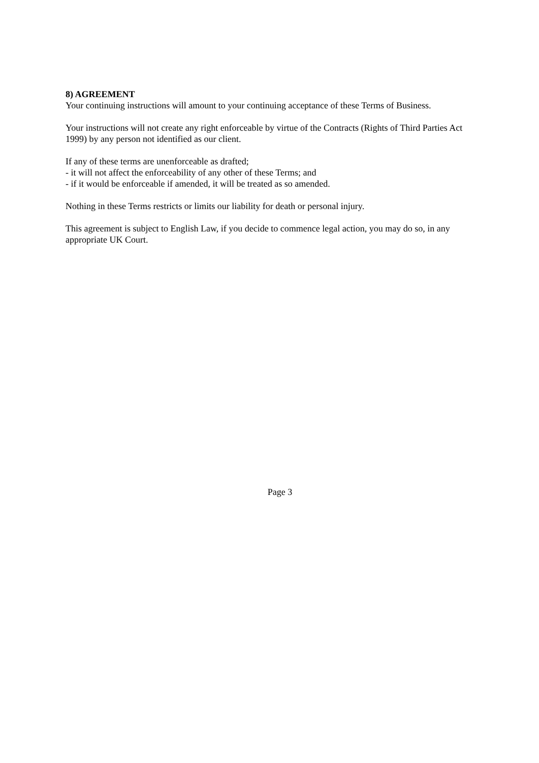8) AGREEMENT
Your continuing instructions will amount to your continuing acceptance of these Terms of Business.
Your instructions will not create any right enforceable by virtue of the Contracts (Rights of Third Parties Act 1999) by any person not identified as our client.
If any of these terms are unenforceable as drafted;
- it will not affect the enforceability of any other of these Terms; and
- if it would be enforceable if amended, it will be treated as so amended.
Nothing in these Terms restricts or limits our liability for death or personal injury.
This agreement is subject to English Law, if you decide to commence legal action, you may do so, in any appropriate UK Court.
Page 3